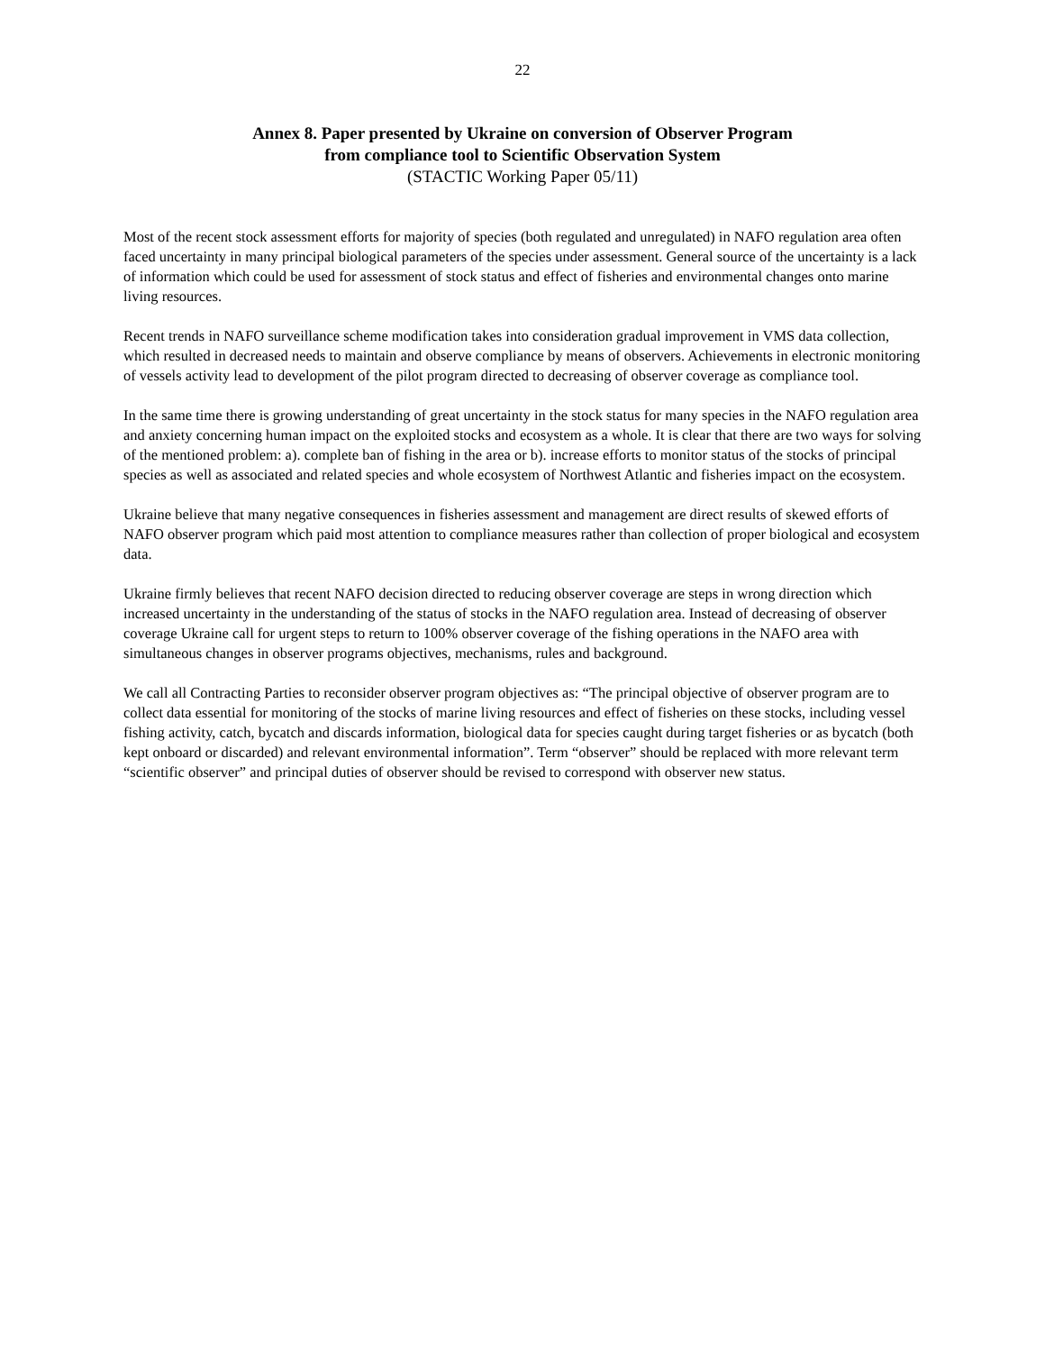22
Annex 8. Paper presented by Ukraine on conversion of Observer Program
from compliance tool to Scientific Observation System
(STACTIC Working Paper 05/11)
Most of the recent stock assessment efforts for majority of species (both regulated and unregulated) in NAFO regulation area often faced uncertainty in many principal biological parameters of the species under assessment. General source of the uncertainty is a lack of information which could be used for assessment of stock status and effect of fisheries and environmental changes onto marine living resources.
Recent trends in NAFO surveillance scheme modification takes into consideration gradual improvement in VMS data collection, which resulted in decreased needs to maintain and observe compliance by means of observers. Achievements in electronic monitoring of vessels activity lead to development of the pilot program directed to decreasing of observer coverage as compliance tool.
In the same time there is growing understanding of great uncertainty in the stock status for many species in the NAFO regulation area and anxiety concerning human impact on the exploited stocks and ecosystem as a whole. It is clear that there are two ways for solving of the mentioned problem: a). complete ban of fishing in the area or b). increase efforts to monitor status of the stocks of principal species as well as associated and related species and whole ecosystem of Northwest Atlantic and fisheries impact on the ecosystem.
Ukraine believe that many negative consequences in fisheries assessment and management are direct results of skewed efforts of NAFO observer program which paid most attention to compliance measures rather than collection of proper biological and ecosystem data.
Ukraine firmly believes that recent NAFO decision directed to reducing observer coverage are steps in wrong direction which increased uncertainty in the understanding of the status of stocks in the NAFO regulation area. Instead of decreasing of observer coverage Ukraine call for urgent steps to return to 100% observer coverage of the fishing operations in the NAFO area with simultaneous changes in observer programs objectives, mechanisms, rules and background.
We call all Contracting Parties to reconsider observer program objectives as: “The principal objective of observer program are to collect data essential for monitoring of the stocks of marine living resources and effect of fisheries on these stocks, including vessel fishing activity, catch, bycatch and discards information, biological data for species caught during target fisheries or as bycatch (both kept onboard or discarded) and relevant environmental information”. Term “observer” should be replaced with more relevant term “scientific observer” and principal duties of observer should be revised to correspond with observer new status.